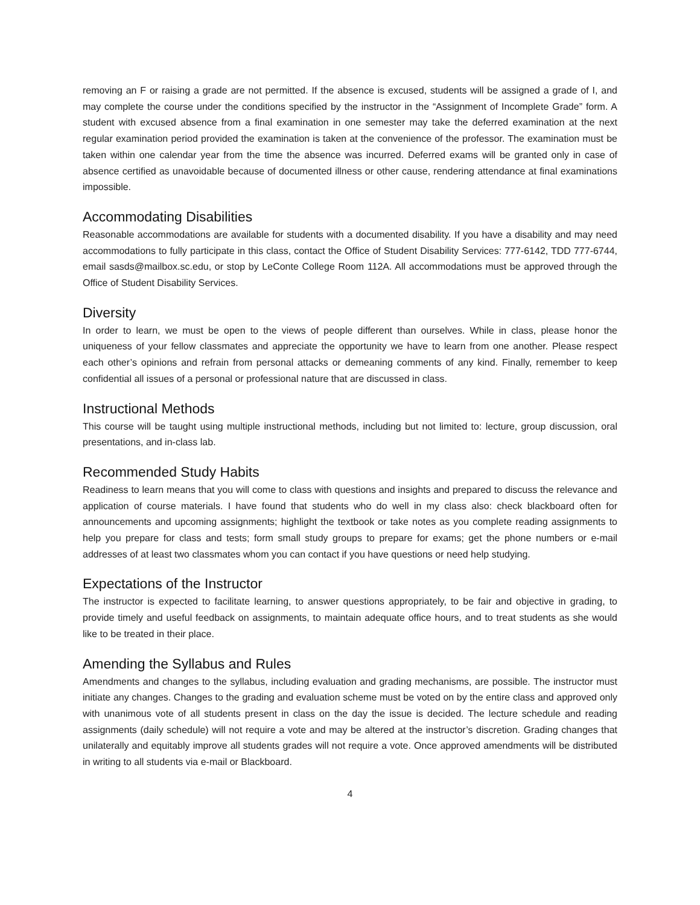removing an F or raising a grade are not permitted. If the absence is excused, students will be assigned a grade of I, and may complete the course under the conditions specified by the instructor in the “Assignment of Incomplete Grade” form. A student with excused absence from a final examination in one semester may take the deferred examination at the next regular examination period provided the examination is taken at the convenience of the professor. The examination must be taken within one calendar year from the time the absence was incurred. Deferred exams will be granted only in case of absence certified as unavoidable because of documented illness or other cause, rendering attendance at final examinations impossible.
Accommodating Disabilities
Reasonable accommodations are available for students with a documented disability. If you have a disability and may need accommodations to fully participate in this class, contact the Office of Student Disability Services: 777-6142, TDD 777-6744, email sasds@mailbox.sc.edu, or stop by LeConte College Room 112A. All accommodations must be approved through the Office of Student Disability Services.
Diversity
In order to learn, we must be open to the views of people different than ourselves. While in class, please honor the uniqueness of your fellow classmates and appreciate the opportunity we have to learn from one another. Please respect each other’s opinions and refrain from personal attacks or demeaning comments of any kind. Finally, remember to keep confidential all issues of a personal or professional nature that are discussed in class.
Instructional Methods
This course will be taught using multiple instructional methods, including but not limited to: lecture, group discussion, oral presentations, and in-class lab.
Recommended Study Habits
Readiness to learn means that you will come to class with questions and insights and prepared to discuss the relevance and application of course materials. I have found that students who do well in my class also: check blackboard often for announcements and upcoming assignments; highlight the textbook or take notes as you complete reading assignments to help you prepare for class and tests; form small study groups to prepare for exams; get the phone numbers or e-mail addresses of at least two classmates whom you can contact if you have questions or need help studying.
Expectations of the Instructor
The instructor is expected to facilitate learning, to answer questions appropriately, to be fair and objective in grading, to provide timely and useful feedback on assignments, to maintain adequate office hours, and to treat students as she would like to be treated in their place.
Amending the Syllabus and Rules
Amendments and changes to the syllabus, including evaluation and grading mechanisms, are possible. The instructor must initiate any changes. Changes to the grading and evaluation scheme must be voted on by the entire class and approved only with unanimous vote of all students present in class on the day the issue is decided. The lecture schedule and reading assignments (daily schedule) will not require a vote and may be altered at the instructor’s discretion. Grading changes that unilaterally and equitably improve all students grades will not require a vote. Once approved amendments will be distributed in writing to all students via e-mail or Blackboard.
4